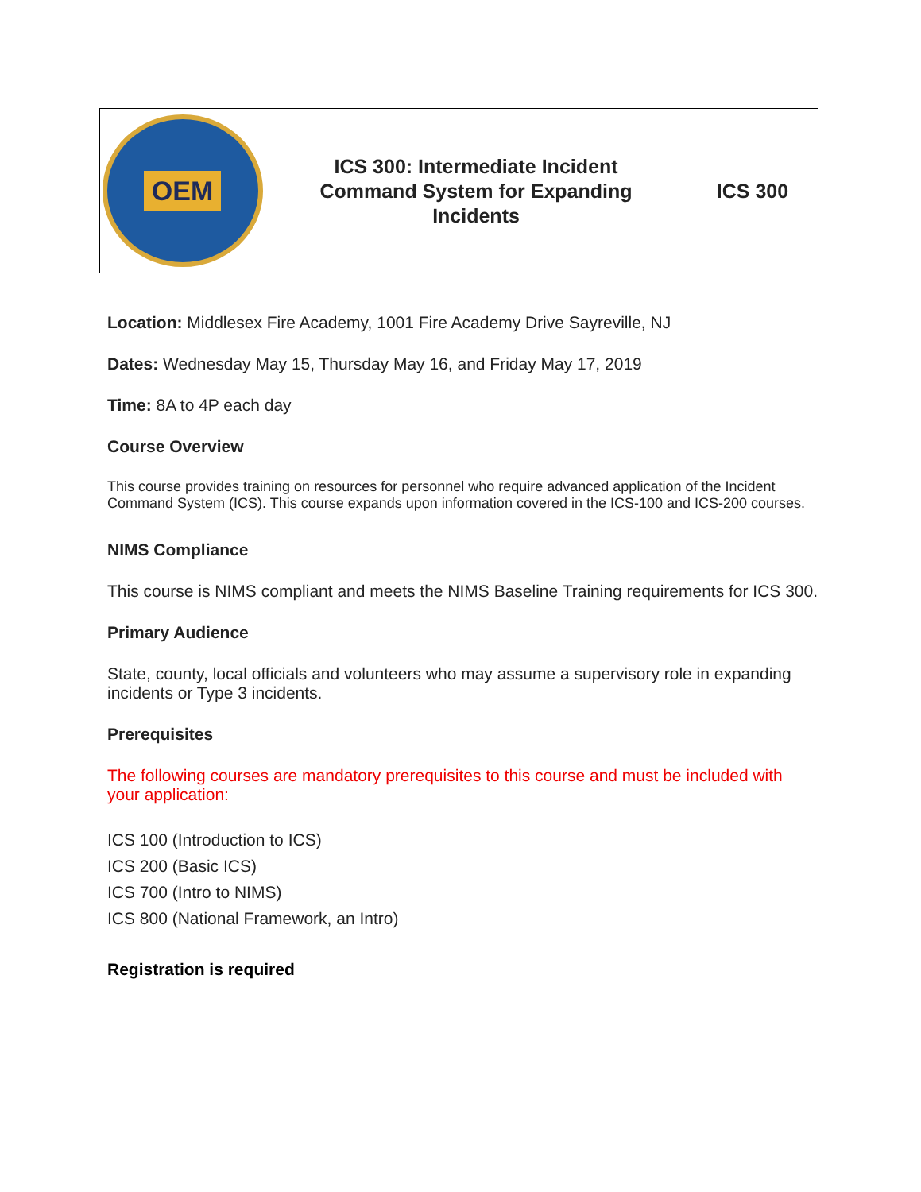| OEM | ICS 300: Intermediate Incident Command System for Expanding Incidents | ICS 300 |
Location: Middlesex Fire Academy, 1001 Fire Academy Drive Sayreville, NJ
Dates: Wednesday May 15, Thursday May 16, and Friday May 17, 2019
Time: 8A to 4P each day
Course Overview
This course provides training on resources for personnel who require advanced application of the Incident Command System (ICS). This course expands upon information covered in the ICS-100 and ICS-200 courses.
NIMS Compliance
This course is NIMS compliant and meets the NIMS Baseline Training requirements for ICS 300.
Primary Audience
State, county, local officials and volunteers who may assume a supervisory role in expanding incidents or Type 3 incidents.
Prerequisites
The following courses are mandatory prerequisites to this course and must be included with your application:
ICS 100 (Introduction to ICS)
ICS 200 (Basic ICS)
ICS 700 (Intro to NIMS)
ICS 800 (National Framework, an Intro)
Registration is required